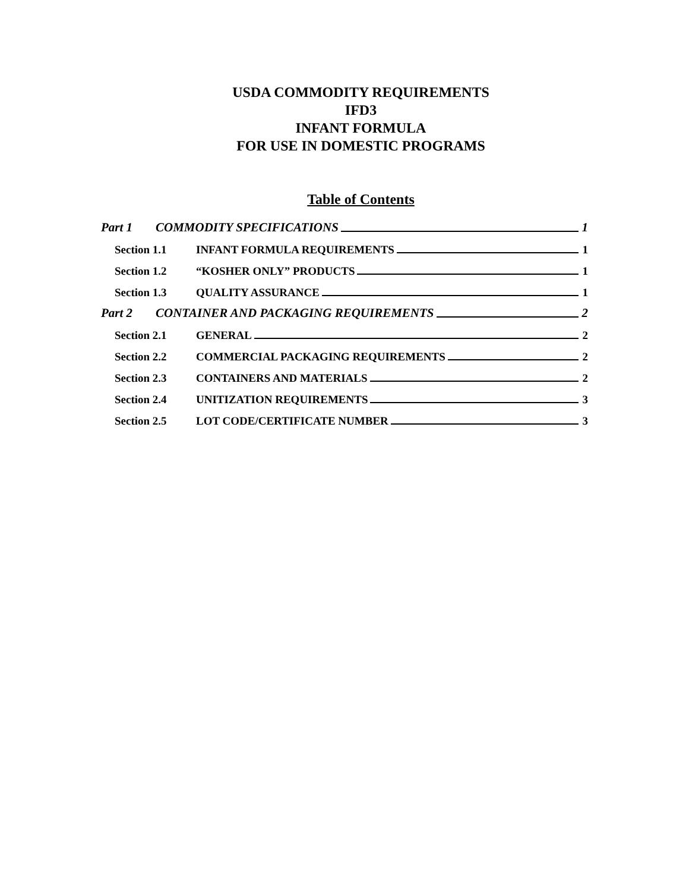USDA COMMODITY REQUIREMENTS
IFD3
INFANT FORMULA
FOR USE IN DOMESTIC PROGRAMS
Table of Contents
Part 1 COMMODITY SPECIFICATIONS 1
Section 1.1 INFANT FORMULA REQUIREMENTS 1
Section 1.2 “KOSHER ONLY” PRODUCTS 1
Section 1.3 QUALITY ASSURANCE 1
Part 2 CONTAINER AND PACKAGING REQUIREMENTS 2
Section 2.1 GENERAL 2
Section 2.2 COMMERCIAL PACKAGING REQUIREMENTS 2
Section 2.3 CONTAINERS AND MATERIALS 2
Section 2.4 UNITIZATION REQUIREMENTS 3
Section 2.5 LOT CODE/CERTIFICATE NUMBER 3